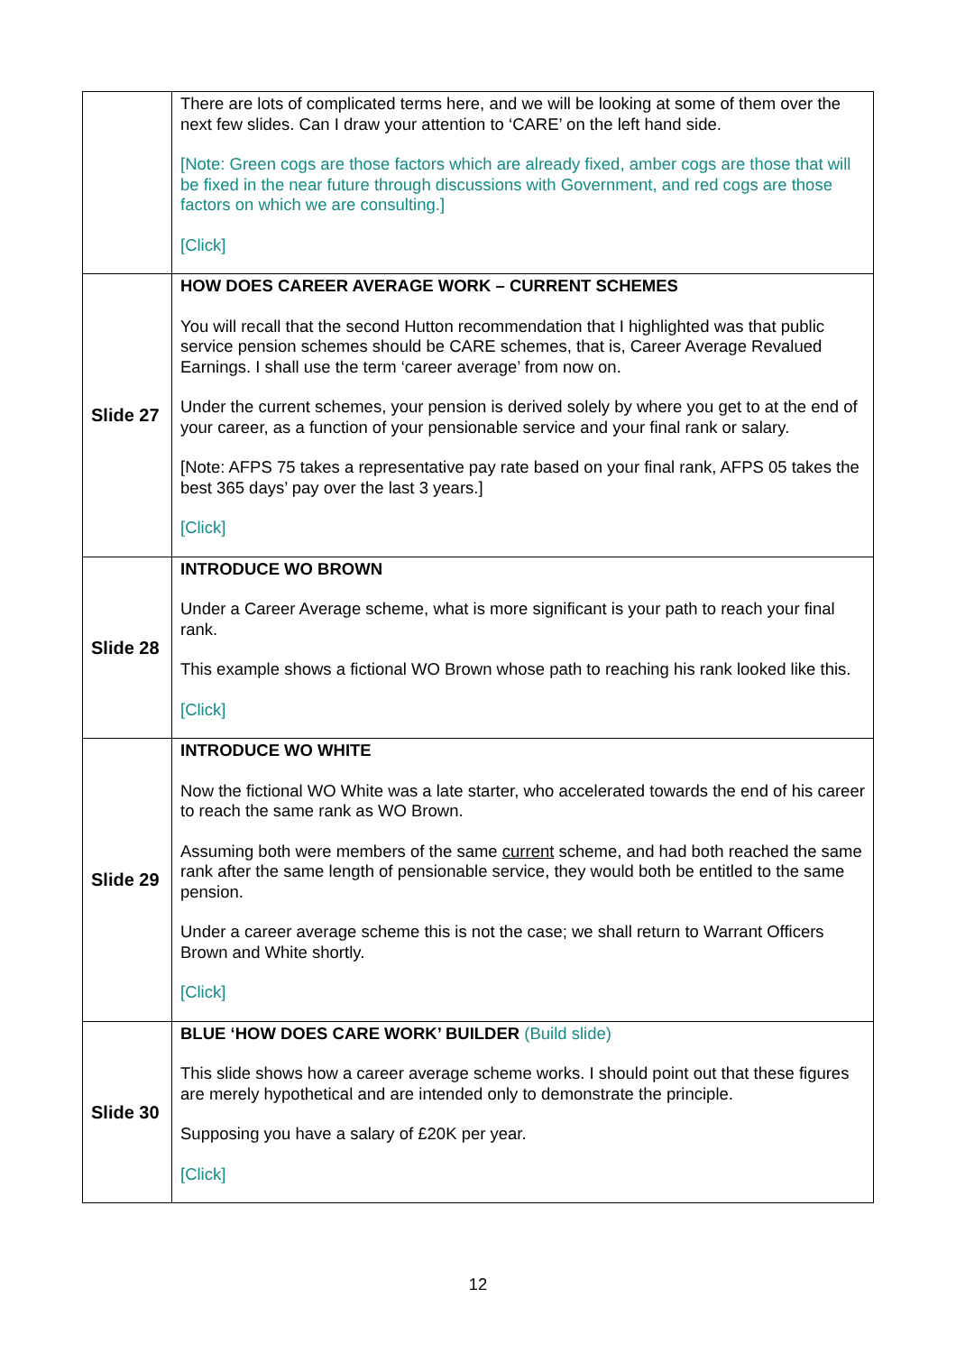| | There are lots of complicated terms here, and we will be looking at some of them over the next few slides. Can I draw your attention to ‘CARE’ on the left hand side. [Note: Green cogs are those factors which are already fixed, amber cogs are those that will be fixed in the near future through discussions with Government, and red cogs are those factors on which we are consulting.] [Click] |
| Slide 27 | HOW DOES CAREER AVERAGE WORK – CURRENT SCHEMES You will recall that the second Hutton recommendation that I highlighted was that public service pension schemes should be CARE schemes, that is, Career Average Revalued Earnings. I shall use the term ‘career average’ from now on. Under the current schemes, your pension is derived solely by where you get to at the end of your career, as a function of your pensionable service and your final rank or salary. [Note: AFPS 75 takes a representative pay rate based on your final rank, AFPS 05 takes the best 365 days’ pay over the last 3 years.] [Click] |
| Slide 28 | INTRODUCE WO BROWN Under a Career Average scheme, what is more significant is your path to reach your final rank. This example shows a fictional WO Brown whose path to reaching his rank looked like this. [Click] |
| Slide 29 | INTRODUCE WO WHITE Now the fictional WO White was a late starter, who accelerated towards the end of his career to reach the same rank as WO Brown. Assuming both were members of the same current scheme, and had both reached the same rank after the same length of pensionable service, they would both be entitled to the same pension. Under a career average scheme this is not the case; we shall return to Warrant Officers Brown and White shortly. [Click] |
| Slide 30 | BLUE ‘HOW DOES CARE WORK’ BUILDER (Build slide) This slide shows how a career average scheme works. I should point out that these figures are merely hypothetical and are intended only to demonstrate the principle. Supposing you have a salary of £20K per year. [Click] |
12